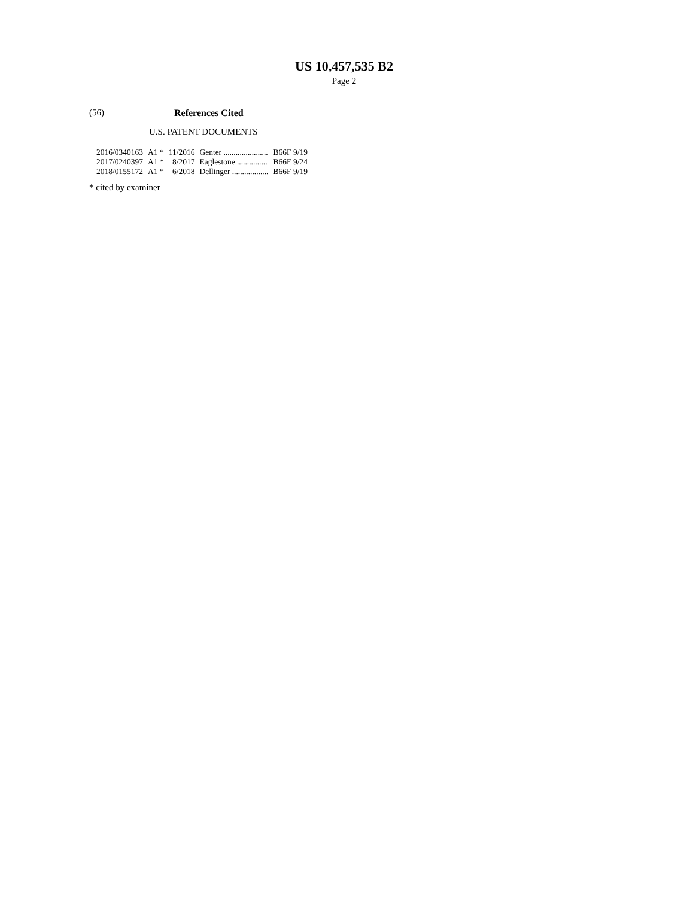US 10,457,535 B2
Page 2
(56) References Cited
U.S. PATENT DOCUMENTS
| 2016/0340163 | A1 * | 11/2016 | Genter ...................... | B66F 9/19 |
| 2017/0240397 | A1 * | 8/2017 | Eaglestone ............... | B66F 9/24 |
| 2018/0155172 | A1 * | 6/2018 | Dellinger .................. | B66F 9/19 |
* cited by examiner